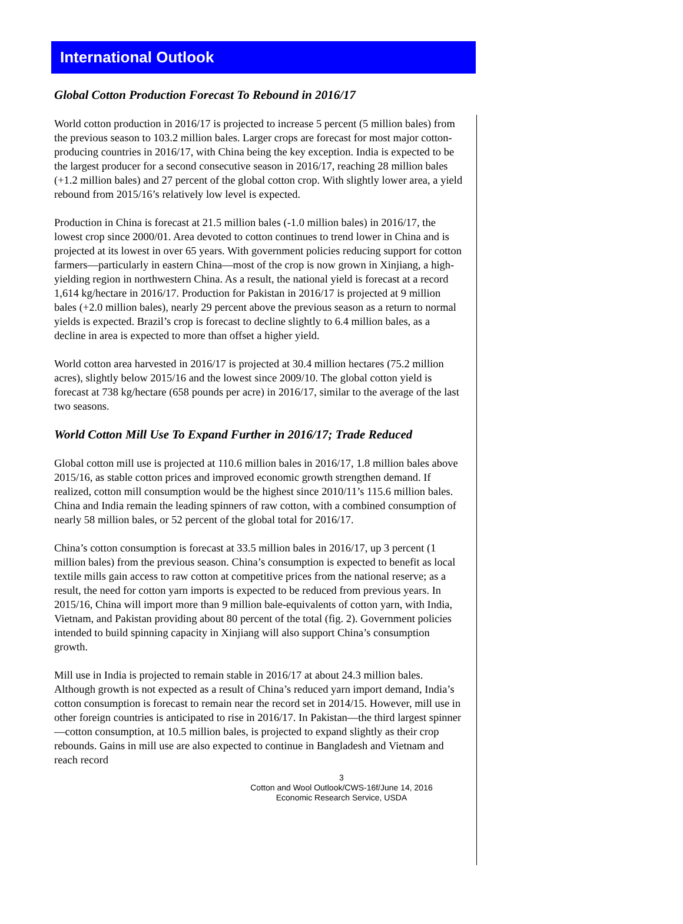International Outlook
Global Cotton Production Forecast To Rebound in 2016/17
World cotton production in 2016/17 is projected to increase 5 percent (5 million bales) from the previous season to 103.2 million bales. Larger crops are forecast for most major cotton-producing countries in 2016/17, with China being the key exception. India is expected to be the largest producer for a second consecutive season in 2016/17, reaching 28 million bales (+1.2 million bales) and 27 percent of the global cotton crop. With slightly lower area, a yield rebound from 2015/16’s relatively low level is expected.
Production in China is forecast at 21.5 million bales (-1.0 million bales) in 2016/17, the lowest crop since 2000/01. Area devoted to cotton continues to trend lower in China and is projected at its lowest in over 65 years. With government policies reducing support for cotton farmers—particularly in eastern China—most of the crop is now grown in Xinjiang, a high-yielding region in northwestern China. As a result, the national yield is forecast at a record 1,614 kg/hectare in 2016/17. Production for Pakistan in 2016/17 is projected at 9 million bales (+2.0 million bales), nearly 29 percent above the previous season as a return to normal yields is expected. Brazil’s crop is forecast to decline slightly to 6.4 million bales, as a decline in area is expected to more than offset a higher yield.
World cotton area harvested in 2016/17 is projected at 30.4 million hectares (75.2 million acres), slightly below 2015/16 and the lowest since 2009/10. The global cotton yield is forecast at 738 kg/hectare (658 pounds per acre) in 2016/17, similar to the average of the last two seasons.
World Cotton Mill Use To Expand Further in 2016/17; Trade Reduced
Global cotton mill use is projected at 110.6 million bales in 2016/17, 1.8 million bales above 2015/16, as stable cotton prices and improved economic growth strengthen demand. If realized, cotton mill consumption would be the highest since 2010/11’s 115.6 million bales. China and India remain the leading spinners of raw cotton, with a combined consumption of nearly 58 million bales, or 52 percent of the global total for 2016/17.
China’s cotton consumption is forecast at 33.5 million bales in 2016/17, up 3 percent (1 million bales) from the previous season. China’s consumption is expected to benefit as local textile mills gain access to raw cotton at competitive prices from the national reserve; as a result, the need for cotton yarn imports is expected to be reduced from previous years. In 2015/16, China will import more than 9 million bale-equivalents of cotton yarn, with India, Vietnam, and Pakistan providing about 80 percent of the total (fig. 2). Government policies intended to build spinning capacity in Xinjiang will also support China’s consumption growth.
Mill use in India is projected to remain stable in 2016/17 at about 24.3 million bales. Although growth is not expected as a result of China’s reduced yarn import demand, India’s cotton consumption is forecast to remain near the record set in 2014/15. However, mill use in other foreign countries is anticipated to rise in 2016/17. In Pakistan—the third largest spinner—cotton consumption, at 10.5 million bales, is projected to expand slightly as their crop rebounds. Gains in mill use are also expected to continue in Bangladesh and Vietnam and reach record
3
Cotton and Wool Outlook/CWS-16f/June 14, 2016
Economic Research Service, USDA